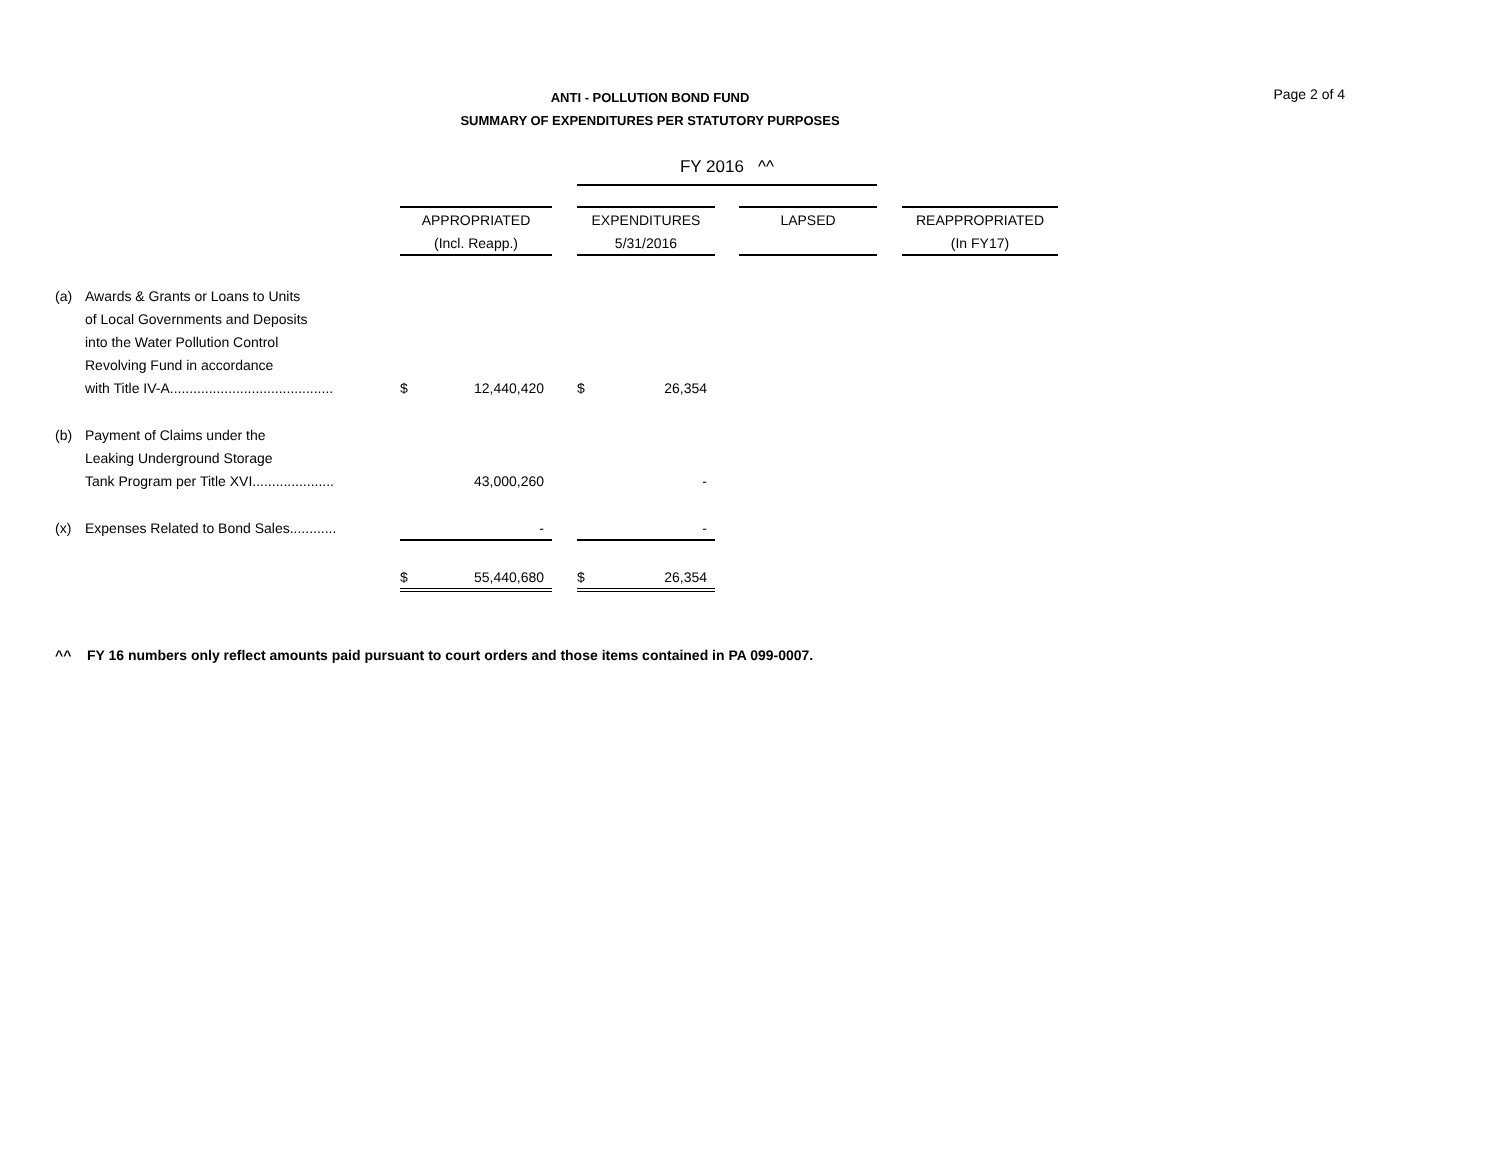ANTI - POLLUTION BOND FUND
SUMMARY OF EXPENDITURES PER STATUTORY PURPOSES
Page 2 of 4
| | | | | | FY 2016 ^^ | | | | | |
| | | APPROPRIATED | | | EXPENDITURES | | | LAPSED | | REAPPROPRIATED |
| | | (Incl. Reapp.) | | | 5/31/2016 | | | | | (In FY17) |
| (a) | Awards & Grants or Loans to Units | | | | | | | | | |
| | of Local Governments and Deposits | | | | | | | | | |
| | into the Water Pollution Control | | | | | | | | | |
| | Revolving Fund in accordance | | | | | | | | | |
| | with Title IV-A.......................................... | $ | 12,440,420 | | $ | 26,354 | | | | |
| (b) | Payment of Claims under the | | | | | | | | | |
| | Leaking Underground Storage | | | | | | | | | |
| | Tank Program per Title XVI..................... | | 43,000,260 | | | - | | | | |
| (x) | Expenses Related to Bond Sales............ | | - | | | - | | | | |
| | | $ | 55,440,680 | | $ | 26,354 | | | | |
^^ FY 16 numbers only reflect amounts paid pursuant to court orders and those items contained in PA 099-0007.